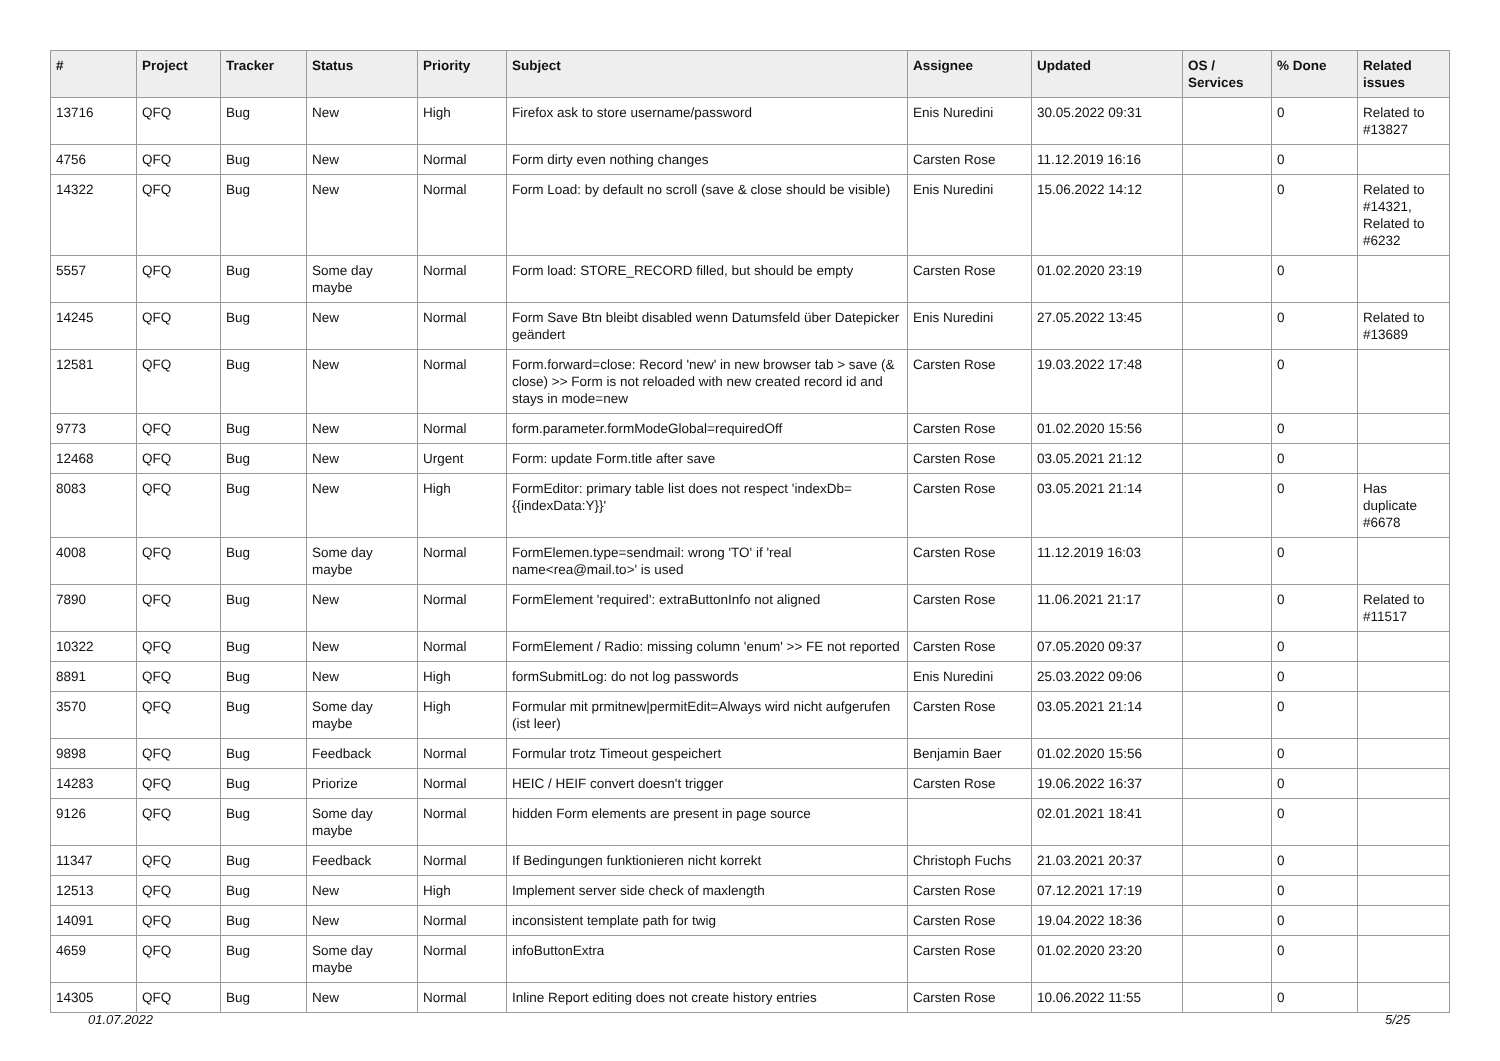| # | Project | Tracker | Status | Priority | Subject | Assignee | Updated | OS / Services | % Done | Related issues |
| --- | --- | --- | --- | --- | --- | --- | --- | --- | --- | --- |
| 13716 | QFQ | Bug | New | High | Firefox ask to store username/password | Enis Nuredini | 30.05.2022 09:31 | | 0 | Related to #13827 |
| 4756 | QFQ | Bug | New | Normal | Form dirty even nothing changes | Carsten Rose | 11.12.2019 16:16 | | 0 | |
| 14322 | QFQ | Bug | New | Normal | Form Load: by default no scroll (save & close should be visible) | Enis Nuredini | 15.06.2022 14:12 | | 0 | Related to #14321, Related to #6232 |
| 5557 | QFQ | Bug | Some day maybe | Normal | Form load: STORE_RECORD filled, but should be empty | Carsten Rose | 01.02.2020 23:19 | | 0 | |
| 14245 | QFQ | Bug | New | Normal | Form Save Btn bleibt disabled wenn Datumsfeld über Datepicker geändert | Enis Nuredini | 27.05.2022 13:45 | | 0 | Related to #13689 |
| 12581 | QFQ | Bug | New | Normal | Form.forward=close: Record 'new' in new browser tab > save (& close) >> Form is not reloaded with new created record id and stays in mode=new | Carsten Rose | 19.03.2022 17:48 | | 0 | |
| 9773 | QFQ | Bug | New | Normal | form.parameter.formModeGlobal=requiredOff | Carsten Rose | 01.02.2020 15:56 | | 0 | |
| 12468 | QFQ | Bug | New | Urgent | Form: update Form.title after save | Carsten Rose | 03.05.2021 21:12 | | 0 | |
| 8083 | QFQ | Bug | New | High | FormEditor: primary table list does not respect 'indexDb={{indexData:Y}}' | Carsten Rose | 03.05.2021 21:14 | | 0 | Has duplicate #6678 |
| 4008 | QFQ | Bug | Some day maybe | Normal | FormElemen.type=sendmail: wrong 'TO' if 'real name<rea@mail.to>' is used | Carsten Rose | 11.12.2019 16:03 | | 0 | |
| 7890 | QFQ | Bug | New | Normal | FormElement 'required': extraButtonInfo not aligned | Carsten Rose | 11.06.2021 21:17 | | 0 | Related to #11517 |
| 10322 | QFQ | Bug | New | Normal | FormElement / Radio: missing column 'enum' >> FE not reported | Carsten Rose | 07.05.2020 09:37 | | 0 | |
| 8891 | QFQ | Bug | New | High | formSubmitLog: do not log passwords | Enis Nuredini | 25.03.2022 09:06 | | 0 | |
| 3570 | QFQ | Bug | Some day maybe | High | Formular mit prmitnew/permitEdit=Always wird nicht aufgerufen (ist leer) | Carsten Rose | 03.05.2021 21:14 | | 0 | |
| 9898 | QFQ | Bug | Feedback | Normal | Formular trotz Timeout gespeichert | Benjamin Baer | 01.02.2020 15:56 | | 0 | |
| 14283 | QFQ | Bug | Priorize | Normal | HEIC / HEIF convert doesn't trigger | Carsten Rose | 19.06.2022 16:37 | | 0 | |
| 9126 | QFQ | Bug | Some day maybe | Normal | hidden Form elements are present in page source | | 02.01.2021 18:41 | | 0 | |
| 11347 | QFQ | Bug | Feedback | Normal | If Bedingungen funktionieren nicht korrekt | Christoph Fuchs | 21.03.2021 20:37 | | 0 | |
| 12513 | QFQ | Bug | New | High | Implement server side check of maxlength | Carsten Rose | 07.12.2021 17:19 | | 0 | |
| 14091 | QFQ | Bug | New | Normal | inconsistent template path for twig | Carsten Rose | 19.04.2022 18:36 | | 0 | |
| 4659 | QFQ | Bug | Some day maybe | Normal | infoButtonExtra | Carsten Rose | 01.02.2020 23:20 | | 0 | |
| 14305 | QFQ | Bug | New | Normal | Inline Report editing does not create history entries | Carsten Rose | 10.06.2022 11:55 | | 0 | |
01.07.2022 5/25